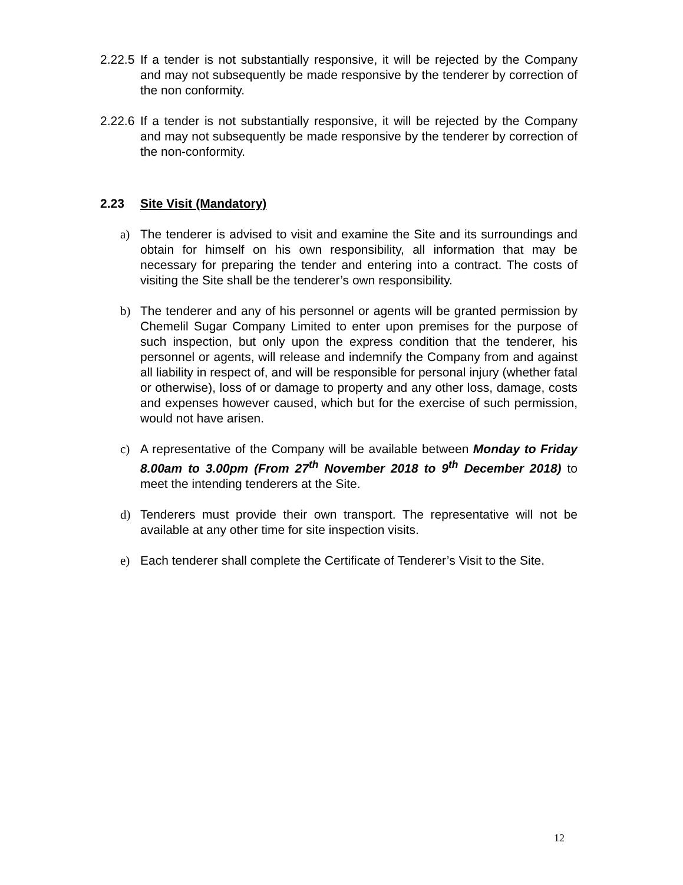2.22.5
If a tender is not substantially responsive, it will be rejected by the Company and may not subsequently be made responsive by the tenderer by correction of the non conformity.
2.22.6
If a tender is not substantially responsive, it will be rejected by the Company and may not subsequently be made responsive by the tenderer by correction of the non-conformity.
2.23 Site Visit (Mandatory)
a) The tenderer is advised to visit and examine the Site and its surroundings and obtain for himself on his own responsibility, all information that may be necessary for preparing the tender and entering into a contract. The costs of visiting the Site shall be the tenderer’s own responsibility.
b) The tenderer and any of his personnel or agents will be granted permission by Chemelil Sugar Company Limited to enter upon premises for the purpose of such inspection, but only upon the express condition that the tenderer, his personnel or agents, will release and indemnify the Company from and against all liability in respect of, and will be responsible for personal injury (whether fatal or otherwise), loss of or damage to property and any other loss, damage, costs and expenses however caused, which but for the exercise of such permission, would not have arisen.
c) A representative of the Company will be available between Monday to Friday 8.00am to 3.00pm (From 27<sup>th</sup> November 2018 to 9<sup>th</sup> December 2018) to meet the intending tenderers at the Site.
d) Tenderers must provide their own transport. The representative will not be available at any other time for site inspection visits.
e) Each tenderer shall complete the Certificate of Tenderer’s Visit to the Site.
12